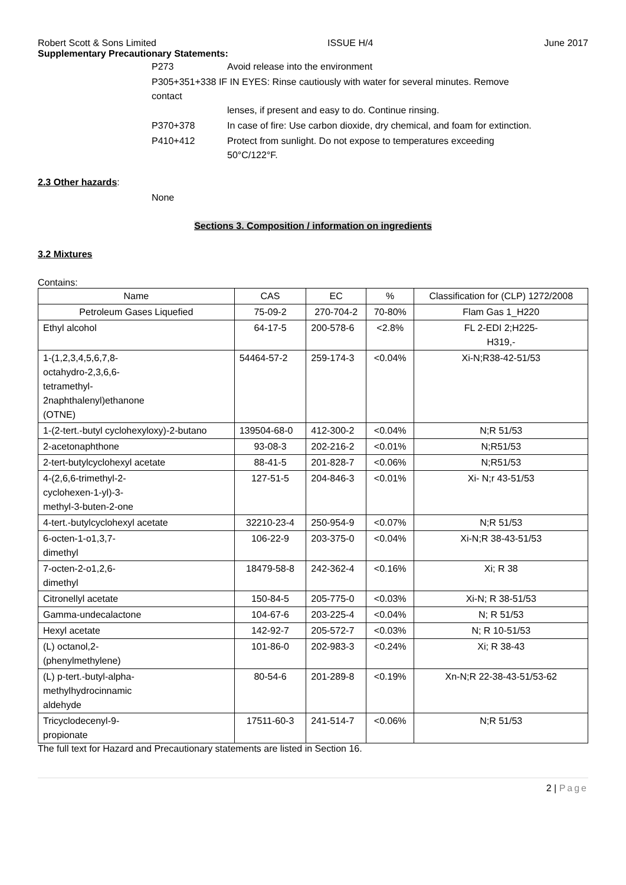Robert Scott & Sons Limited ISSUE H/4 June 2017
Supplementary Precautionary Statements:
| P273 | Avoid release into the environment |
| P305+351+338 IF IN EYES: Rinse cautiously with water for several minutes. Remove contact lenses, if present and easy to do. Continue rinsing. | |
| P370+378 | In case of fire: Use carbon dioxide, dry chemical, and foam for extinction. |
| P410+412 | Protect from sunlight. Do not expose to temperatures exceeding 50°C/122°F. |
2.3 Other hazards:
None
Sections 3. Composition / information on ingredients
3.2 Mixtures
Contains:
| Name | CAS | EC | % | Classification for (CLP) 1272/2008 |
| --- | --- | --- | --- | --- |
| Petroleum Gases Liquefied | 75-09-2 | 270-704-2 | 70-80% | Flam Gas 1_H220 |
| Ethyl alcohol | 64-17-5 | 200-578-6 | <2.8% | FL 2-EDI 2;H225- H319,- |
| 1-(1,2,3,4,5,6,7,8- octahydro-2,3,6,6- tetramethyl- 2naphthalenyl)ethanone (OTNE) | 54464-57-2 | 259-174-3 | <0.04% | Xi-N;R38-42-51/53 |
| 1-(2-tert.-butyl cyclohexyloxy)-2-butano | 139504-68-0 | 412-300-2 | <0.04% | N;R 51/53 |
| 2-acetonaphthone | 93-08-3 | 202-216-2 | <0.01% | N;R51/53 |
| 2-tert-butylcyclohexyl acetate | 88-41-5 | 201-828-7 | <0.06% | N;R51/53 |
| 4-(2,6,6-trimethyl-2- cyclohexen-1-yl)-3- methyl-3-buten-2-one | 127-51-5 | 204-846-3 | <0.01% | Xi- N;r 43-51/53 |
| 4-tert.-butylcyclohexyl acetate | 32210-23-4 | 250-954-9 | <0.07% | N;R 51/53 |
| 6-octen-1-o1,3,7- dimethyl | 106-22-9 | 203-375-0 | <0.04% | Xi-N;R 38-43-51/53 |
| 7-octen-2-o1,2,6- dimethyl | 18479-58-8 | 242-362-4 | <0.16% | Xi; R 38 |
| Citronellyl acetate | 150-84-5 | 205-775-0 | <0.03% | Xi-N; R 38-51/53 |
| Gamma-undecalactone | 104-67-6 | 203-225-4 | <0.04% | N; R 51/53 |
| Hexyl acetate | 142-92-7 | 205-572-7 | <0.03% | N; R 10-51/53 |
| (L) octanol,2- (phenylmethylene) | 101-86-0 | 202-983-3 | <0.24% | Xi; R 38-43 |
| (L) p-tert.-butyl-alpha- methylhydrocinnamic aldehyde | 80-54-6 | 201-289-8 | <0.19% | Xn-N;R 22-38-43-51/53-62 |
| Tricyclodecenyl-9- propionate | 17511-60-3 | 241-514-7 | <0.06% | N;R 51/53 |
The full text for Hazard and Precautionary statements are listed in Section 16.
2 | Page